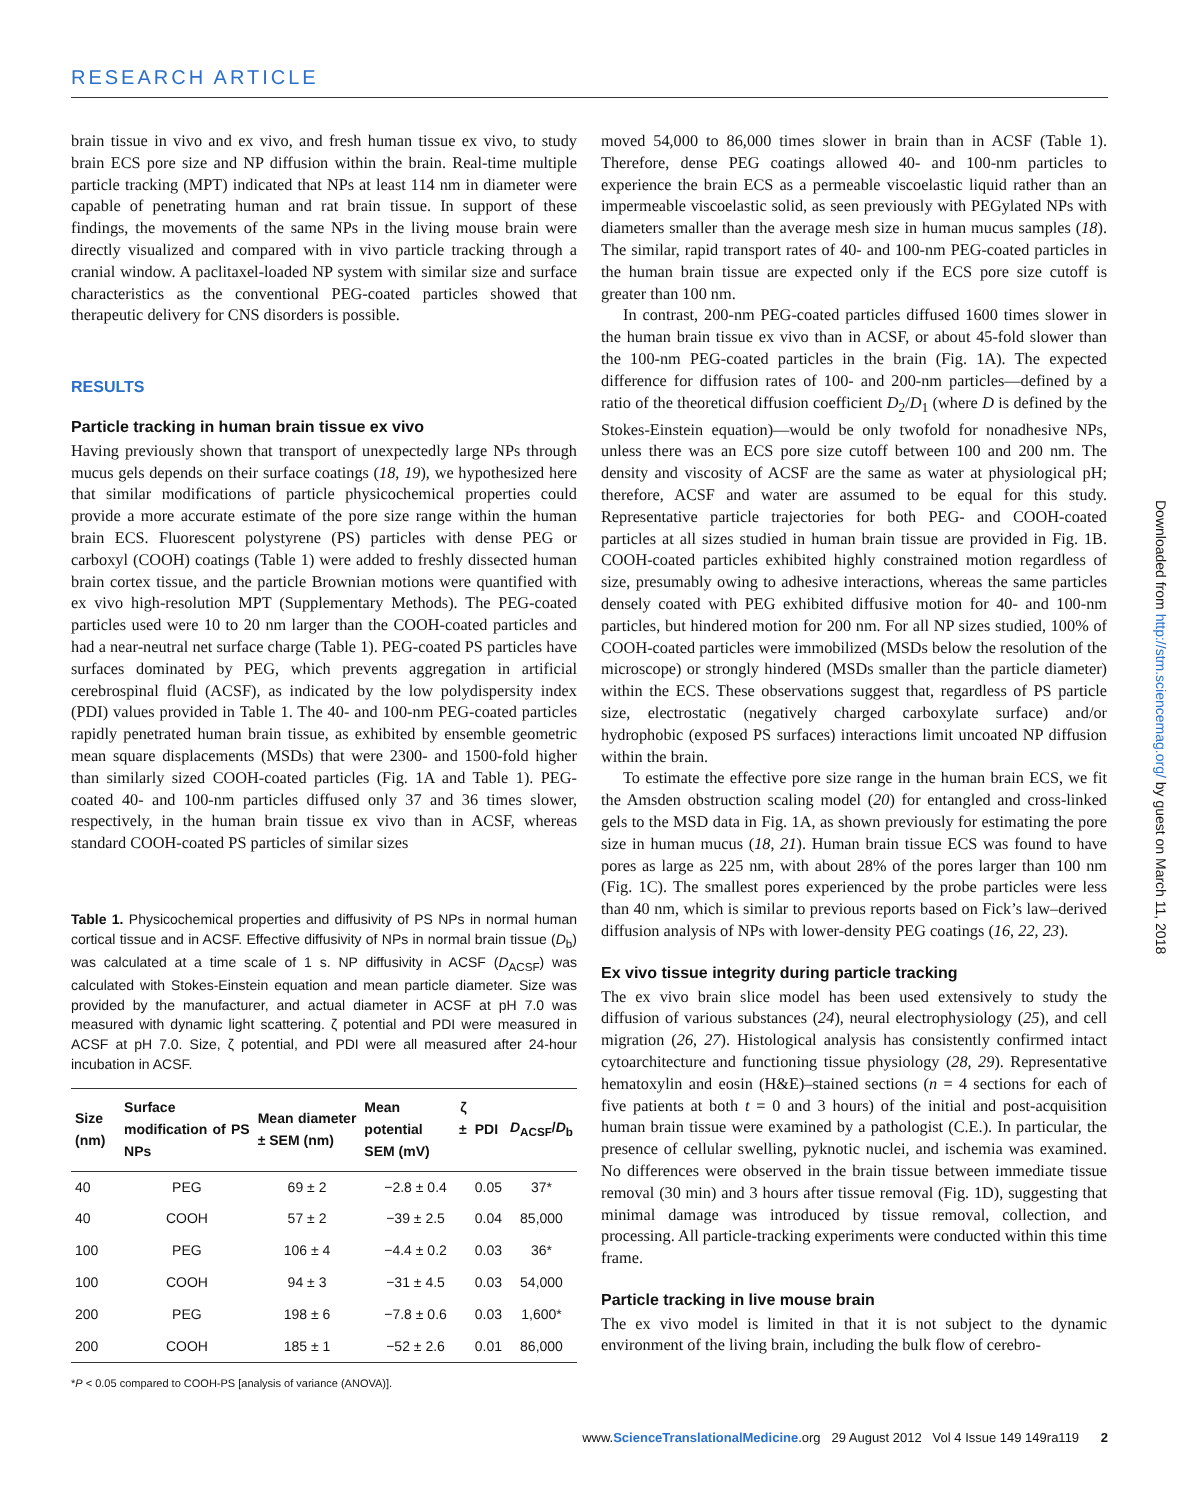RESEARCH ARTICLE
brain tissue in vivo and ex vivo, and fresh human tissue ex vivo, to study brain ECS pore size and NP diffusion within the brain. Real-time multiple particle tracking (MPT) indicated that NPs at least 114 nm in diameter were capable of penetrating human and rat brain tissue. In support of these findings, the movements of the same NPs in the living mouse brain were directly visualized and compared with in vivo particle tracking through a cranial window. A paclitaxel-loaded NP system with similar size and surface characteristics as the conventional PEG-coated particles showed that therapeutic delivery for CNS disorders is possible.
RESULTS
Particle tracking in human brain tissue ex vivo
Having previously shown that transport of unexpectedly large NPs through mucus gels depends on their surface coatings (18, 19), we hypothesized here that similar modifications of particle physicochemical properties could provide a more accurate estimate of the pore size range within the human brain ECS. Fluorescent polystyrene (PS) particles with dense PEG or carboxyl (COOH) coatings (Table 1) were added to freshly dissected human brain cortex tissue, and the particle Brownian motions were quantified with ex vivo high-resolution MPT (Supplementary Methods). The PEG-coated particles used were 10 to 20 nm larger than the COOH-coated particles and had a near-neutral net surface charge (Table 1). PEG-coated PS particles have surfaces dominated by PEG, which prevents aggregation in artificial cerebrospinal fluid (ACSF), as indicated by the low polydispersity index (PDI) values provided in Table 1. The 40- and 100-nm PEG-coated particles rapidly penetrated human brain tissue, as exhibited by ensemble geometric mean square displacements (MSDs) that were 2300- and 1500-fold higher than similarly sized COOH-coated particles (Fig. 1A and Table 1). PEG-coated 40- and 100-nm particles diffused only 37 and 36 times slower, respectively, in the human brain tissue ex vivo than in ACSF, whereas standard COOH-coated PS particles of similar sizes
Table 1. Physicochemical properties and diffusivity of PS NPs in normal human cortical tissue and in ACSF. Effective diffusivity of NPs in normal brain tissue (D<sub>b</sub>) was calculated at a time scale of 1 s. NP diffusivity in ACSF (D<sub>ACSF</sub>) was calculated with Stokes-Einstein equation and mean particle diameter. Size was provided by the manufacturer, and actual diameter in ACSF at pH 7.0 was measured with dynamic light scattering. ζ potential and PDI were measured in ACSF at pH 7.0. Size, ζ potential, and PDI were all measured after 24-hour incubation in ACSF.
| Size (nm) | Surface modification of PS NPs | Mean diameter ± SEM (nm) | Mean ζ potential ± SEM (mV) | PDI | D<sub>ACSF</sub>/ D<sub>b</sub> |
| --- | --- | --- | --- | --- | --- |
| 40 | PEG | 69 ± 2 | −2.8 ± 0.4 | 0.05 | 37* |
| 40 | COOH | 57 ± 2 | −39 ± 2.5 | 0.04 | 85,000 |
| 100 | PEG | 106 ± 4 | −4.4 ± 0.2 | 0.03 | 36* |
| 100 | COOH | 94 ± 3 | −31 ± 4.5 | 0.03 | 54,000 |
| 200 | PEG | 198 ± 6 | −7.8 ± 0.6 | 0.03 | 1,600* |
| 200 | COOH | 185 ± 1 | −52 ± 2.6 | 0.01 | 86,000 |
*P < 0.05 compared to COOH-PS [analysis of variance (ANOVA)].
moved 54,000 to 86,000 times slower in brain than in ACSF (Table 1). Therefore, dense PEG coatings allowed 40- and 100-nm particles to experience the brain ECS as a permeable viscoelastic liquid rather than an impermeable viscoelastic solid, as seen previously with PEGylated NPs with diameters smaller than the average mesh size in human mucus samples (18). The similar, rapid transport rates of 40- and 100-nm PEG-coated particles in the human brain tissue are expected only if the ECS pore size cutoff is greater than 100 nm.
In contrast, 200-nm PEG-coated particles diffused 1600 times slower in the human brain tissue ex vivo than in ACSF, or about 45-fold slower than the 100-nm PEG-coated particles in the brain (Fig. 1A). The expected difference for diffusion rates of 100- and 200-nm particles—defined by a ratio of the theoretical diffusion coefficient D<sub>2</sub>/D<sub>1</sub> (where D is defined by the Stokes-Einstein equation)—would be only twofold for nonadhesive NPs, unless there was an ECS pore size cutoff between 100 and 200 nm. The density and viscosity of ACSF are the same as water at physiological pH; therefore, ACSF and water are assumed to be equal for this study. Representative particle trajectories for both PEG- and COOH-coated particles at all sizes studied in human brain tissue are provided in Fig. 1B. COOH-coated particles exhibited highly constrained motion regardless of size, presumably owing to adhesive interactions, whereas the same particles densely coated with PEG exhibited diffusive motion for 40- and 100-nm particles, but hindered motion for 200 nm. For all NP sizes studied, 100% of COOH-coated particles were immobilized (MSDs below the resolution of the microscope) or strongly hindered (MSDs smaller than the particle diameter) within the ECS. These observations suggest that, regardless of PS particle size, electrostatic (negatively charged carboxylate surface) and/or hydrophobic (exposed PS surfaces) interactions limit uncoated NP diffusion within the brain.
To estimate the effective pore size range in the human brain ECS, we fit the Amsden obstruction scaling model (20) for entangled and cross-linked gels to the MSD data in Fig. 1A, as shown previously for estimating the pore size in human mucus (18, 21). Human brain tissue ECS was found to have pores as large as 225 nm, with about 28% of the pores larger than 100 nm (Fig. 1C). The smallest pores experienced by the probe particles were less than 40 nm, which is similar to previous reports based on Fick’s law–derived diffusion analysis of NPs with lower-density PEG coatings (16, 22, 23).
Ex vivo tissue integrity during particle tracking
The ex vivo brain slice model has been used extensively to study the diffusion of various substances (24), neural electrophysiology (25), and cell migration (26, 27). Histological analysis has consistently confirmed intact cytoarchitecture and functioning tissue physiology (28, 29). Representative hematoxylin and eosin (H&E)–stained sections (n = 4 sections for each of five patients at both t = 0 and 3 hours) of the initial and post-acquisition human brain tissue were examined by a pathologist (C.E.). In particular, the presence of cellular swelling, pyknotic nuclei, and ischemia was examined. No differences were observed in the brain tissue between immediate tissue removal (30 min) and 3 hours after tissue removal (Fig. 1D), suggesting that minimal damage was introduced by tissue removal, collection, and processing. All particle-tracking experiments were conducted within this time frame.
Particle tracking in live mouse brain
The ex vivo model is limited in that it is not subject to the dynamic environment of the living brain, including the bulk flow of cerebro-
Downloaded from http://stm.sciencemag.org/ by guest on March 11, 2018
www.ScienceTranslationalMedicine.org 29 August 2012 Vol 4 Issue 149 149ra119 2